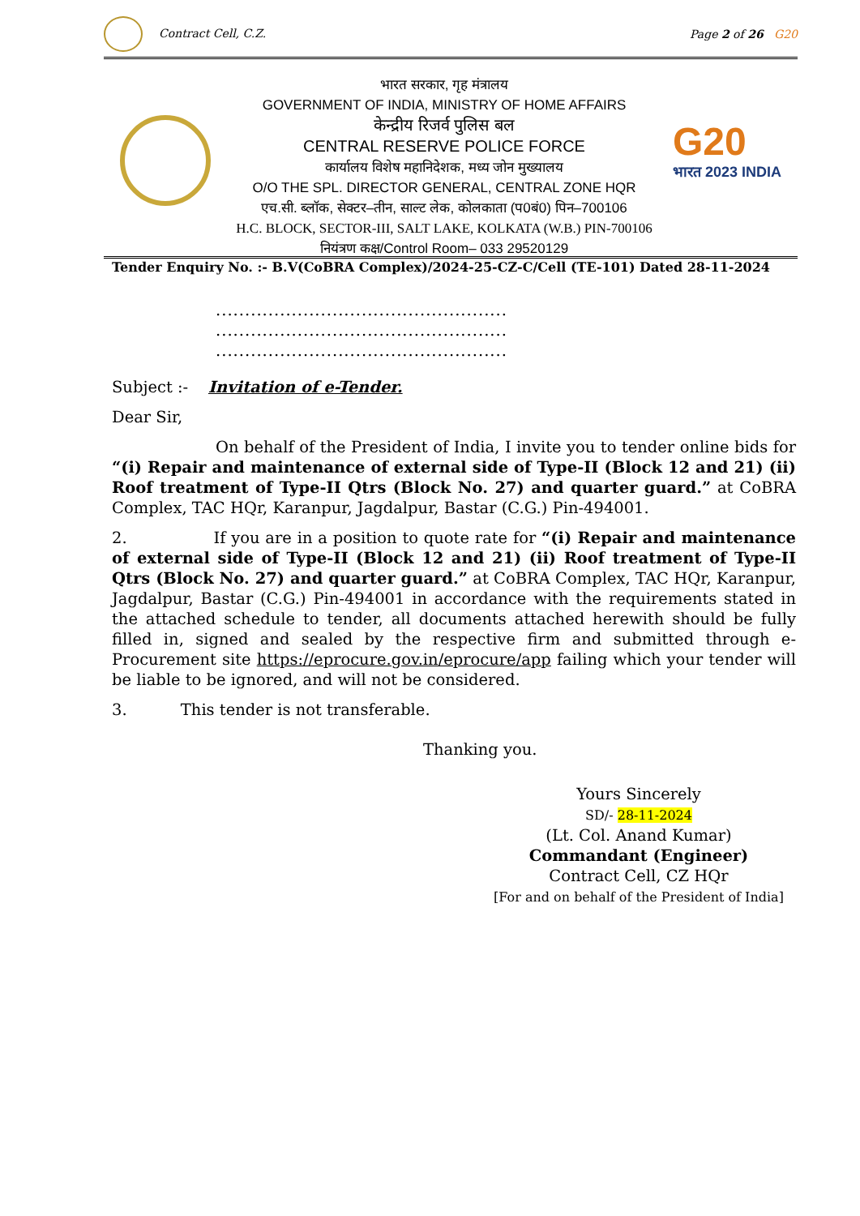Contract Cell, C.Z. Page 2 of 26 G20
भारत सरकार, गृह मंत्रालय
GOVERNMENT OF INDIA, MINISTRY OF HOME AFFAIRS
केन्द्रीय रिजर्व पुलिस बल
CENTRAL RESERVE POLICE FORCE
कार्यालय विशेष महानिदेशक, मध्य जोन मुख्यालय
O/O THE SPL. DIRECTOR GENERAL, CENTRAL ZONE HQR
एच.सी. ब्लॉक, सेक्टर–तीन, साल्ट लेक, कोलकाता (प0बं0) पिन–700106
H.C. BLOCK, SECTOR-III, SALT LAKE, KOLKATA (W.B.) PIN-700106
नियंत्रण कक्ष/Control Room– 033 29520129
G20
भारत 2023 INDIA
Tender Enquiry No. :- B.V(CoBRA Complex)/2024-25-CZ-C/Cell (TE-101) Dated 28-11-2024
..................................................
..................................................
..................................................
Subject :- Invitation of e-Tender.
Dear Sir,
On behalf of the President of India, I invite you to tender online bids for “(i) Repair and maintenance of external side of Type-II (Block 12 and 21) (ii) Roof treatment of Type-II Qtrs (Block No. 27) and quarter guard.” at CoBRA Complex, TAC HQr, Karanpur, Jagdalpur, Bastar (C.G.) Pin-494001.
2. If you are in a position to quote rate for “(i) Repair and maintenance of external side of Type-II (Block 12 and 21) (ii) Roof treatment of Type-II Qtrs (Block No. 27) and quarter guard.” at CoBRA Complex, TAC HQr, Karanpur, Jagdalpur, Bastar (C.G.) Pin-494001 in accordance with the requirements stated in the attached schedule to tender, all documents attached herewith should be fully filled in, signed and sealed by the respective firm and submitted through e-Procurement site https://eprocure.gov.in/eprocure/app failing which your tender will be liable to be ignored, and will not be considered.
3. This tender is not transferable.
Thanking you.
Yours Sincerely
SD/- 28-11-2024
(Lt. Col. Anand Kumar)
Commandant (Engineer)
Contract Cell, CZ HQr
[For and on behalf of the President of India]